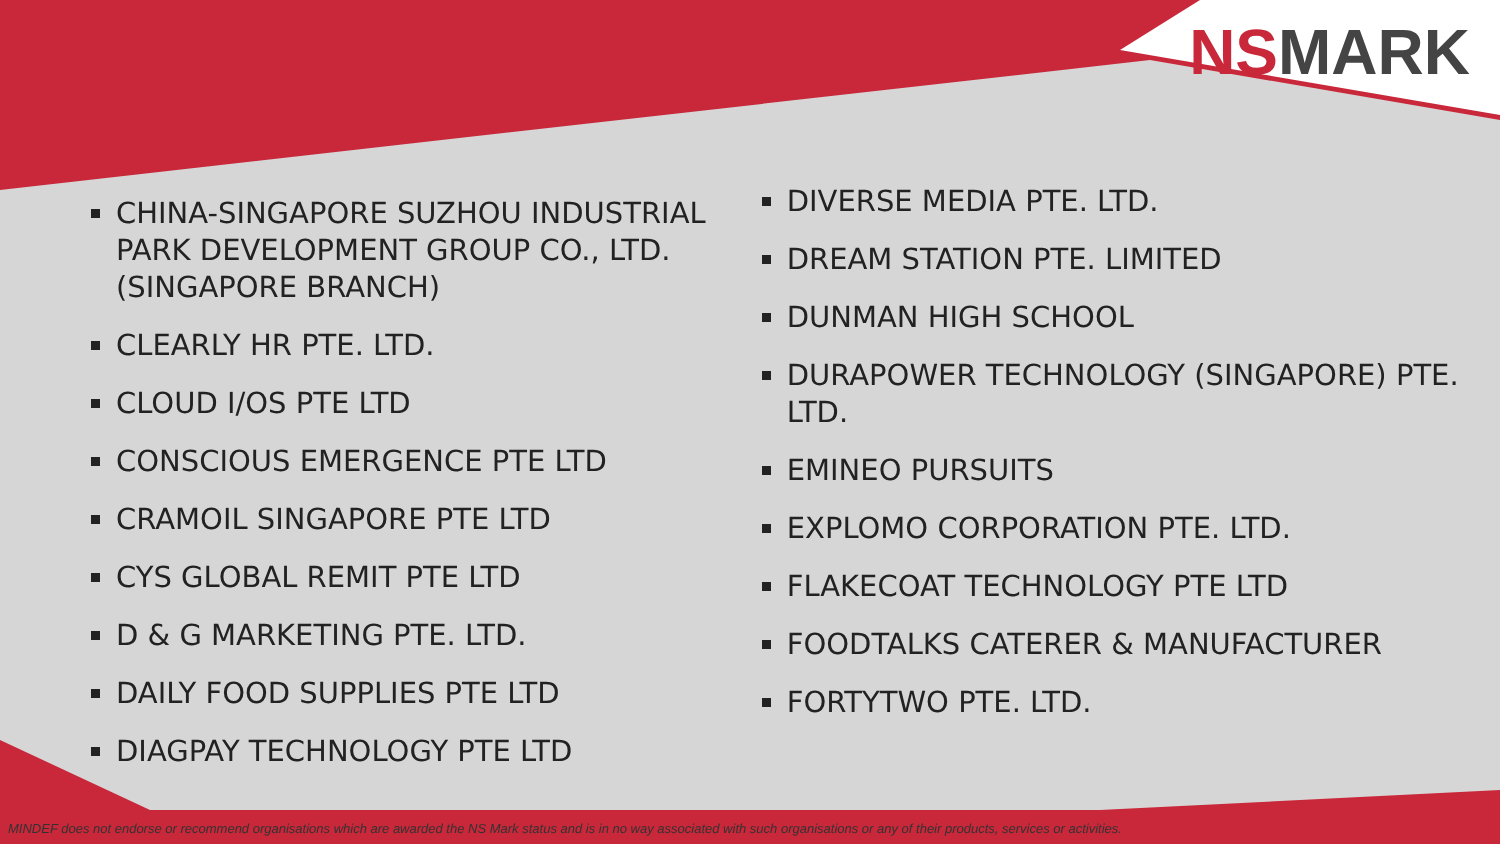NSMARK
CHINA-SINGAPORE SUZHOU INDUSTRIAL PARK DEVELOPMENT GROUP CO., LTD. (SINGAPORE BRANCH)
CLEARLY HR PTE. LTD.
CLOUD I/OS PTE LTD
CONSCIOUS EMERGENCE PTE LTD
CRAMOIL SINGAPORE PTE LTD
CYS GLOBAL REMIT PTE LTD
D & G MARKETING PTE. LTD.
DAILY FOOD SUPPLIES PTE LTD
DIAGPAY TECHNOLOGY PTE LTD
DIVERSE MEDIA PTE. LTD.
DREAM STATION PTE. LIMITED
DUNMAN HIGH SCHOOL
DURAPOWER TECHNOLOGY (SINGAPORE) PTE. LTD.
EMINEO PURSUITS
EXPLOMO CORPORATION PTE. LTD.
FLAKECOAT TECHNOLOGY PTE LTD
FOODTALKS CATERER & MANUFACTURER
FORTYTWO PTE. LTD.
MINDEF does not endorse or recommend organisations which are awarded the NS Mark status and is in no way associated with such organisations or any of their products, services or activities.